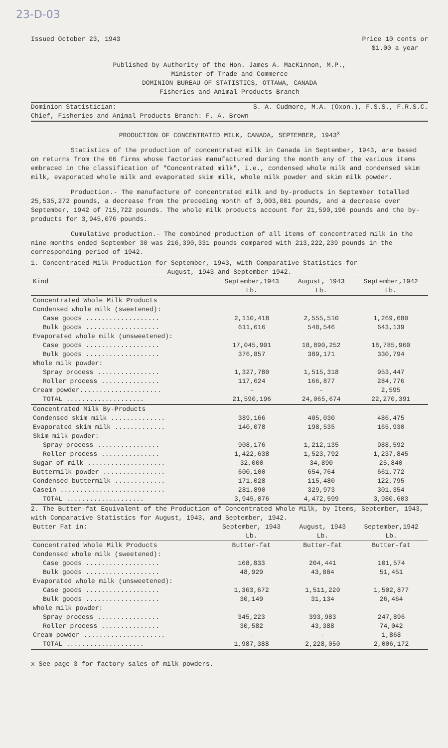23-D-03
Issued October 23, 1943 Price 10 cents or
$1.00 a year
Published by Authority of the Hon. James A. MacKinnon, M.P.,
Minister of Trade and Commerce
DOMINION BUREAU OF STATISTICS, OTTAWA, CANADA
Fisheries and Animal Products Branch
Dominion Statistician: S. A. Cudmore, M.A. (Oxon.), F.S.S., F.R.S.C.
Chief, Fisheries and Animal Products Branch: F. A. Brown
PRODUCTION OF CONCENTRATED MILK, CANADA, SEPTEMBER, 1943<sup>x</sup>
Statistics of the production of concentrated milk in Canada in September, 1943, are based on returns from the 66 firms whose factories manufactured during the month any of the various items embraced in the classification of "Concentrated milk", i.e., condensed whole milk and condensed skim milk, evaporated whole milk and evaporated skim milk, whole milk powder and skim milk powder.
Production.- The manufacture of concentrated milk and by-products in September totalled 25,535,272 pounds, a decrease from the preceding month of 3,003,001 pounds, and a decrease over September, 1942 of 715,722 pounds. The whole milk products account for 21,590,196 pounds and the by-products for 3,945,076 pounds.
Cumulative production.- The combined production of all items of concentrated milk in the nine months ended September 30 was 216,390,331 pounds compared with 213,222,239 pounds in the corresponding period of 1942.
1. Concentrated Milk Production for September, 1943, with Comparative Statistics for
August, 1943 and September 1942.
| Kind | September,1943 Lb. | August, 1943 Lb. | September,1942 Lb. |
| --- | --- | --- | --- |
| Concentrated Whole Milk Products | | | |
| Condensed whole milk (sweetened): | | | |
| Case goods ................... | 2,110,418 | 2,555,510 | 1,269,680 |
| Bulk goods ................... | 611,616 | 548,546 | 643,139 |
| Evaporated whole milk (unsweetened): | | | |
| Case goods ................... | 17,045,901 | 18,890,252 | 18,785,960 |
| Bulk goods ................... | 376,857 | 389,171 | 330,794 |
| Whole milk powder: | | | |
| Spray process ................ | 1,327,780 | 1,515,318 | 953,447 |
| Roller process ............... | 117,624 | 166,877 | 284,776 |
| Cream powder..................... | - | - | 2,595 |
| TOTAL .................... | 21,590,196 | 24,065,674 | 22,270,391 |
| Concentrated Milk By-Products | | | |
| Condensed skim milk .............. | 389,166 | 405,030 | 486,475 |
| Evaporated skim milk ............. | 140,078 | 198,535 | 165,930 |
| Skim milk powder: | | | |
| Spray process ................ | 908,176 | 1,212,135 | 988,592 |
| Roller process ............... | 1,422,638 | 1,523,792 | 1,237,845 |
| Sugar of milk .................... | 32,000 | 34,890 | 25,840 |
| Buttermilk powder ................ | 600,100 | 654,764 | 661,772 |
| Condensed buttermilk ............. | 171,028 | 115,480 | 122,795 |
| Casein ........................... | 281,890 | 329,973 | 301,354 |
| TOTAL .................... | 3,945,076 | 4,472,599 | 3,980,603 |
2. The Butter-fat Equivalent of the Production of Concentrated Whole Milk, by Items, September, 1943, with Comparative Statistics for August, 1943, and September, 1942.
| Butter Fat in: | September, 1943 Lb. | August, 1943 Lb. | September,1942 Lb. |
| --- | --- | --- | --- |
| Concentrated Whole Milk Products | Butter-fat | Butter-fat | Butter-fat |
| Condensed whole milk (sweetened): | | | |
| Case goods ................... | 168,833 | 204,441 | 101,574 |
| Bulk goods ................... | 48,929 | 43,884 | 51,451 |
| Evaporated whole milk (unsweetened): | | | |
| Case goods ................... | 1,363,672 | 1,511,220 | 1,502,877 |
| Bulk goods ................... | 30,149 | 31,134 | 26,464 |
| Whole milk powder: | | | |
| Spray process ................ | 345,223 | 393,983 | 247,896 |
| Roller process ............... | 30,582 | 43,388 | 74,042 |
| Cream powder ..................... | - | - | 1,868 |
| TOTAL .................... | 1,987,388 | 2,228,050 | 2,006,172 |
x See page 3 for factory sales of milk powders.